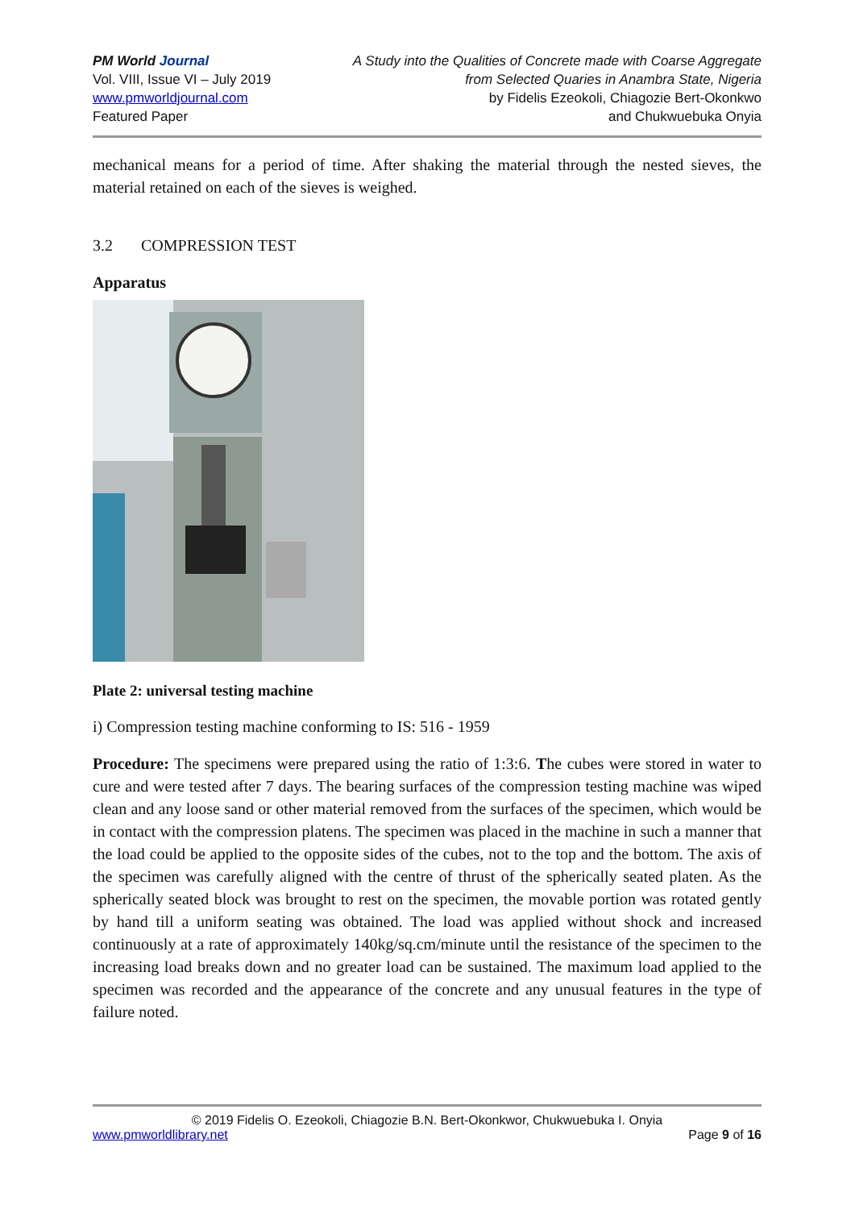PM World Journal
Vol. VIII, Issue VI – July 2019
www.pmworldjournal.com
Featured Paper
A Study into the Qualities of Concrete made with Coarse Aggregate
from Selected Quaries in Anambra State, Nigeria
by Fidelis Ezeokoli, Chiagozie Bert-Okonkwo
and Chukwuebuka Onyia
mechanical means for a period of time. After shaking the material through the nested sieves, the material retained on each of the sieves is weighed.
3.2 COMPRESSION TEST
Apparatus
Plate 2: universal testing machine
i) Compression testing machine conforming to IS: 516 - 1959
Procedure: The specimens were prepared using the ratio of 1:3:6. The cubes were stored in water to cure and were tested after 7 days. The bearing surfaces of the compression testing machine was wiped clean and any loose sand or other material removed from the surfaces of the specimen, which would be in contact with the compression platens. The specimen was placed in the machine in such a manner that the load could be applied to the opposite sides of the cubes, not to the top and the bottom. The axis of the specimen was carefully aligned with the centre of thrust of the spherically seated platen. As the spherically seated block was brought to rest on the specimen, the movable portion was rotated gently by hand till a uniform seating was obtained. The load was applied without shock and increased continuously at a rate of approximately 140kg/sq.cm/minute until the resistance of the specimen to the increasing load breaks down and no greater load can be sustained. The maximum load applied to the specimen was recorded and the appearance of the concrete and any unusual features in the type of failure noted.
© 2019 Fidelis O. Ezeokoli, Chiagozie B.N. Bert-Okonkwor, Chukwuebuka I. Onyia
www.pmworldlibrary.net Page 9 of 16